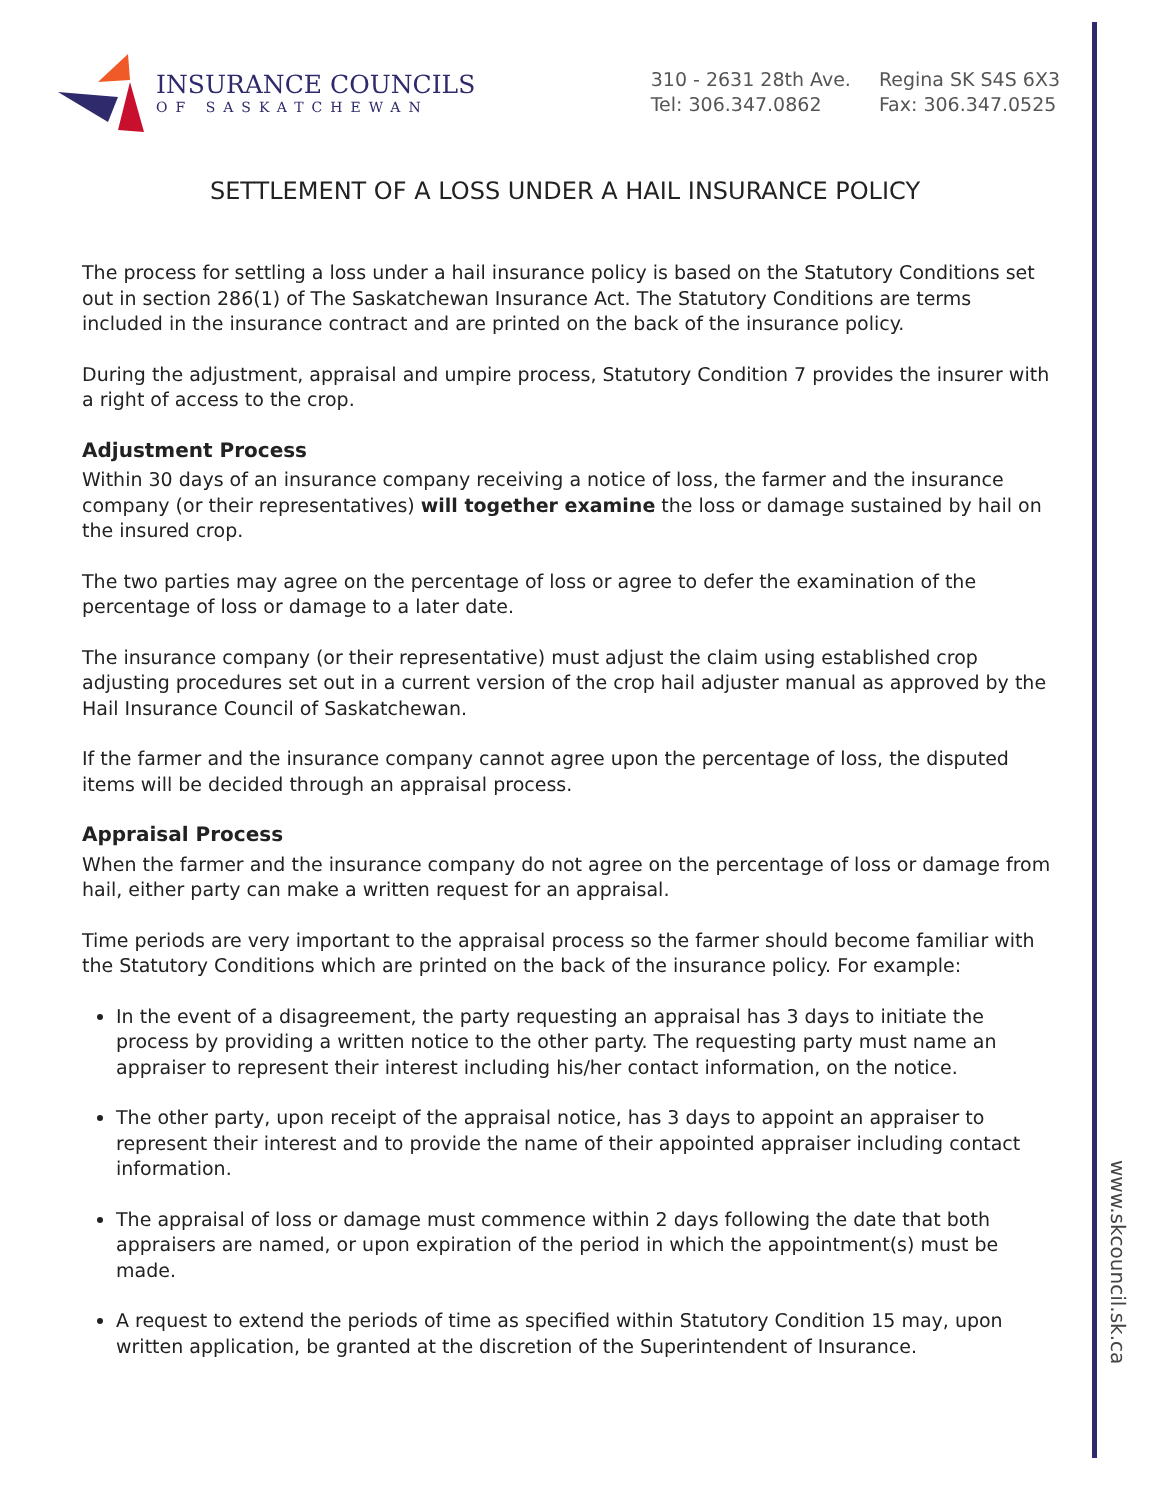www.skcouncil.sk.ca
INSURANCE COUNCILS
OF SASKATCHEWAN
310 - 2631 28th Ave.
Tel: 306.347.0862
Regina SK S4S 6X3
Fax: 306.347.0525
SETTLEMENT OF A LOSS UNDER A HAIL INSURANCE POLICY
The process for settling a loss under a hail insurance policy is based on the Statutory Conditions set out in section 286(1) of The Saskatchewan Insurance Act. The Statutory Conditions are terms included in the insurance contract and are printed on the back of the insurance policy.
During the adjustment, appraisal and umpire process, Statutory Condition 7 provides the insurer with a right of access to the crop.
Adjustment Process
Within 30 days of an insurance company receiving a notice of loss, the farmer and the insurance company (or their representatives) will together examine the loss or damage sustained by hail on the insured crop.
The two parties may agree on the percentage of loss or agree to defer the examination of the percentage of loss or damage to a later date.
The insurance company (or their representative) must adjust the claim using established crop adjusting procedures set out in a current version of the crop hail adjuster manual as approved by the Hail Insurance Council of Saskatchewan.
If the farmer and the insurance company cannot agree upon the percentage of loss, the disputed items will be decided through an appraisal process.
Appraisal Process
When the farmer and the insurance company do not agree on the percentage of loss or damage from hail, either party can make a written request for an appraisal.
Time periods are very important to the appraisal process so the farmer should become familiar with the Statutory Conditions which are printed on the back of the insurance policy. For example:
In the event of a disagreement, the party requesting an appraisal has 3 days to initiate the process by providing a written notice to the other party. The requesting party must name an appraiser to represent their interest including his/her contact information, on the notice.
The other party, upon receipt of the appraisal notice, has 3 days to appoint an appraiser to represent their interest and to provide the name of their appointed appraiser including contact information.
The appraisal of loss or damage must commence within 2 days following the date that both appraisers are named, or upon expiration of the period in which the appointment(s) must be made.
A request to extend the periods of time as specified within Statutory Condition 15 may, upon written application, be granted at the discretion of the Superintendent of Insurance.